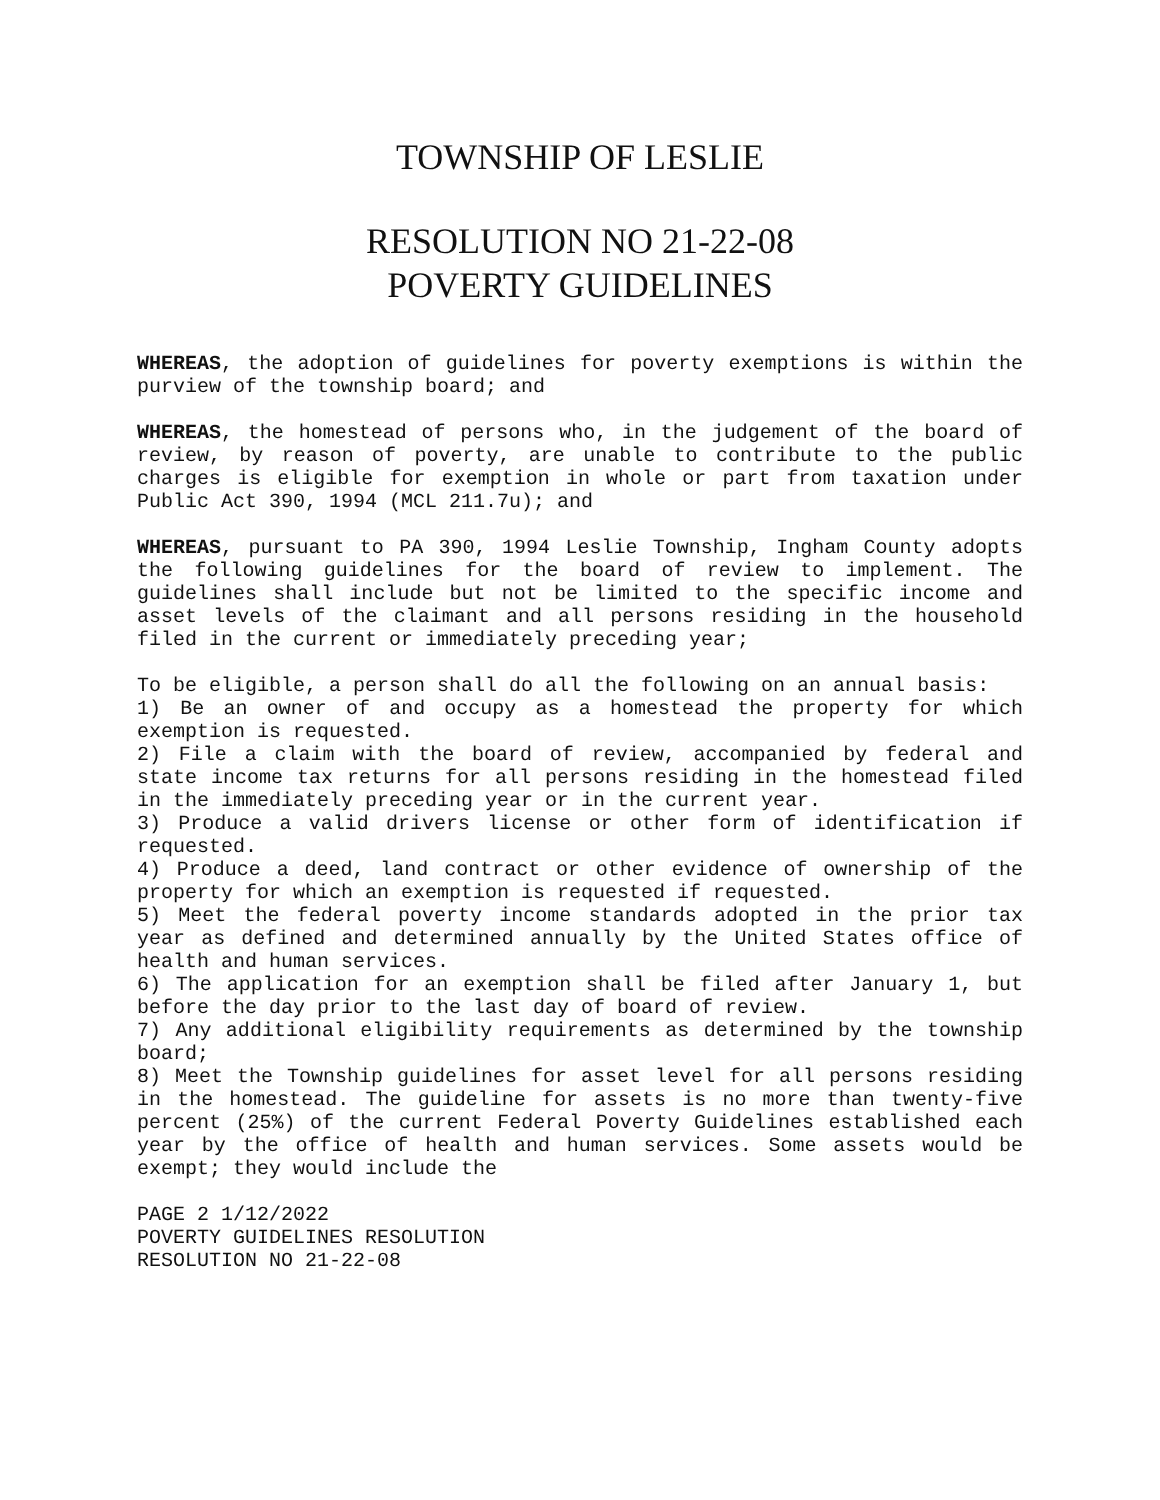TOWNSHIP OF LESLIE
RESOLUTION NO 21-22-08
POVERTY GUIDELINES
WHEREAS, the adoption of guidelines for poverty exemptions is within the purview of the township board; and
WHEREAS, the homestead of persons who, in the judgement of the board of review, by reason of poverty, are unable to contribute to the public charges is eligible for exemption in whole or part from taxation under Public Act 390, 1994 (MCL 211.7u); and
WHEREAS, pursuant to PA 390, 1994 Leslie Township, Ingham County adopts the following guidelines for the board of review to implement. The guidelines shall include but not be limited to the specific income and asset levels of the claimant and all persons residing in the household filed in the current or immediately preceding year;
To be eligible, a person shall do all the following on an annual basis:
1) Be an owner of and occupy as a homestead the property for which exemption is requested.
2) File a claim with the board of review, accompanied by federal and state income tax returns for all persons residing in the homestead filed in the immediately preceding year or in the current year.
3) Produce a valid drivers license or other form of identification if requested.
4) Produce a deed, land contract or other evidence of ownership of the property for which an exemption is requested if requested.
5) Meet the federal poverty income standards adopted in the prior tax year as defined and determined annually by the United States office of health and human services.
6) The application for an exemption shall be filed after January 1, but before the day prior to the last day of board of review.
7) Any additional eligibility requirements as determined by the township board;
8) Meet the Township guidelines for asset level for all persons residing in the homestead. The guideline for assets is no more than twenty-five percent (25%) of the current Federal Poverty Guidelines established each year by the office of health and human services. Some assets would be exempt; they would include the
PAGE 2 1/12/2022
POVERTY GUIDELINES RESOLUTION
RESOLUTION NO 21-22-08